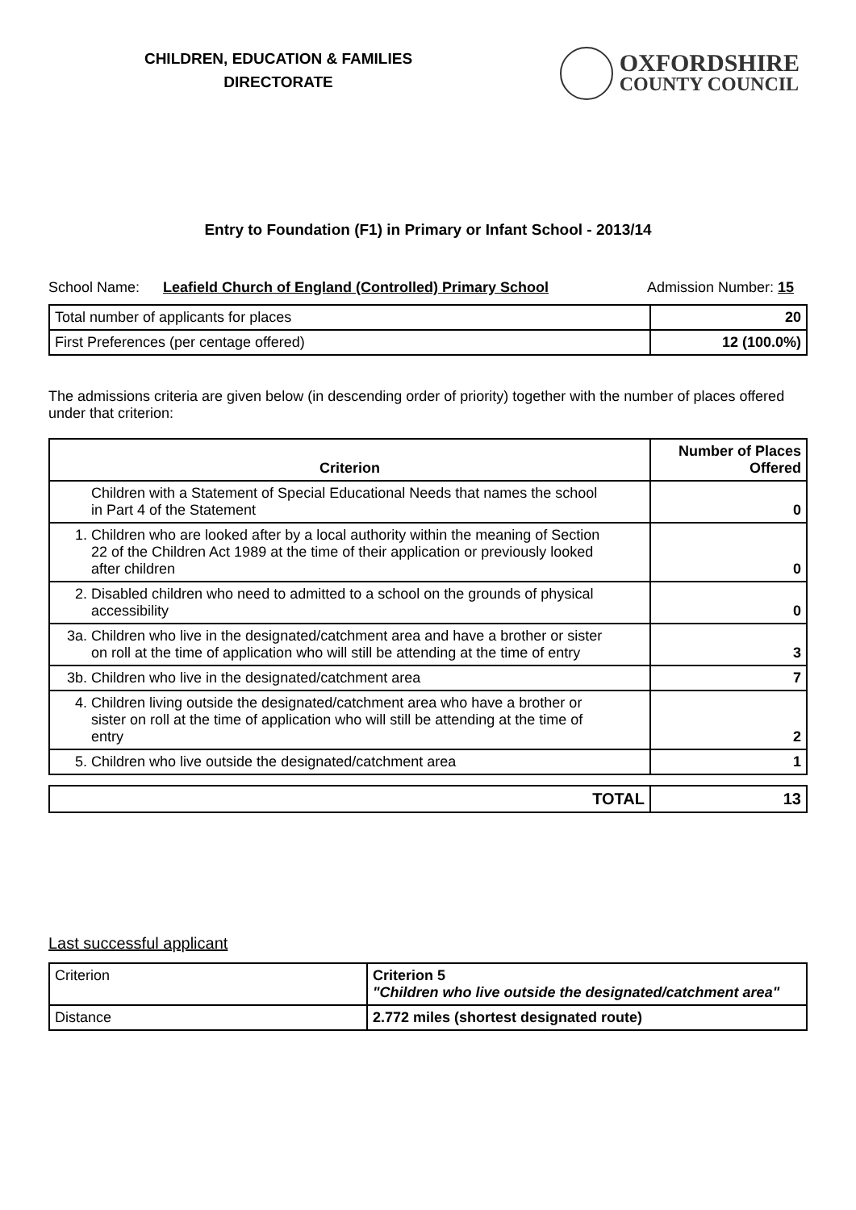CHILDREN, EDUCATION & FAMILIES
DIRECTORATE
OXFORDSHIRE
COUNTY COUNCIL
Entry to Foundation (F1) in Primary or Infant School - 2013/14
School Name: Leafield Church of England (Controlled) Primary School Admission Number: 15
| Total number of applicants for places | 20 |
| First Preferences (per centage offered) | 12 (100.0%) |
The admissions criteria are given below (in descending order of priority) together with the number of places offered under that criterion:
| Criterion | Number of Places Offered |
| --- | --- |
| Children with a Statement of Special Educational Needs that names the school in Part 4 of the Statement | 0 |
| 1. Children who are looked after by a local authority within the meaning of Section 22 of the Children Act 1989 at the time of their application or previously looked after children | 0 |
| 2. Disabled children who need to admitted to a school on the grounds of physical accessibility | 0 |
| 3a. Children who live in the designated/catchment area and have a brother or sister on roll at the time of application who will still be attending at the time of entry | 3 |
| 3b. Children who live in the designated/catchment area | 7 |
| 4. Children living outside the designated/catchment area who have a brother or sister on roll at the time of application who will still be attending at the time of entry | 2 |
| 5. Children who live outside the designated/catchment area | 1 |
| TOTAL | 13 |
Last successful applicant
| Criterion | Criterion 5 "Children who live outside the designated/catchment area" |
| Distance | 2.772 miles (shortest designated route) |